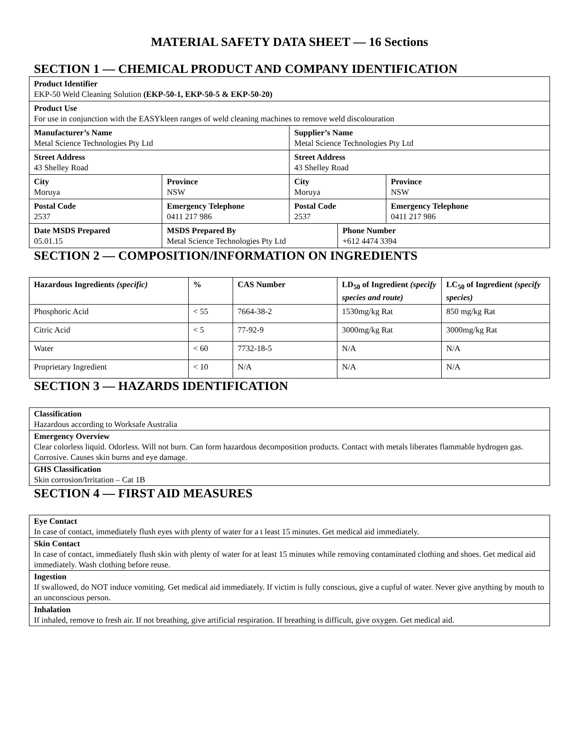MATERIAL SAFETY DATA SHEET — 16 Sections
SECTION 1 — CHEMICAL PRODUCT AND COMPANY IDENTIFICATION
| Product Identifier EKP-50 Weld Cleaning Solution (EKP-50-1, EKP-50-5 & EKP-50-20) | | | | | |
| Product Use For use in conjunction with the EASYkleen ranges of weld cleaning machines to remove weld discolouration | | | | | |
| Manufacturer’s Name Metal Science Technologies Pty Ltd | | | Supplier’s Name Metal Science Technologies Pty Ltd | | |
| Street Address 43 Shelley Road | | | Street Address 43 Shelley Road | | |
| City Moruya | | Province NSW | City Moruya | | Province NSW |
| Postal Code 2537 | Emergency Telephone 0411 217 986 | | Postal Code 2537 | | Emergency Telephone 0411 217 986 |
| Date MSDS Prepared 05.01.15 | | MSDS Prepared By Metal Science Technologies Pty Ltd | | Phone Number +612 4474 3394 | |
SECTION 2 — COMPOSITION/INFORMATION ON INGREDIENTS
| Hazardous Ingredients (specific) | % | CAS Number | LD<sub>50</sub> of Ingredient (specify species and route) | LC<sub>50</sub> of Ingredient (specify species) |
| --- | --- | --- | --- | --- |
| Phosphoric Acid | < 55 | 7664-38-2 | 1530mg/kg Rat | 850 mg/kg Rat |
| Citric Acid | < 5 | 77-92-9 | 3000mg/kg Rat | 3000mg/kg Rat |
| Water | < 60 | 7732-18-5 | N/A | N/A |
| Proprietary Ingredient | < 10 | N/A | N/A | N/A |
SECTION 3 — HAZARDS IDENTIFICATION
| Classification Hazardous according to Worksafe Australia |
| Emergency Overview Clear colorless liquid. Odorless. Will not burn. Can form hazardous decomposition products. Contact with metals liberates flammable hydrogen gas. Corrosive. Causes skin burns and eye damage. |
| GHS Classification Skin corrosion/Irritation – Cat 1B |
SECTION 4 — FIRST AID MEASURES
| Eye Contact In case of contact, immediately flush eyes with plenty of water for a t least 15 minutes. Get medical aid immediately. |
| Skin Contact In case of contact, immediately flush skin with plenty of water for at least 15 minutes while removing contaminated clothing and shoes. Get medical aid immediately. Wash clothing before reuse. |
| Ingestion If swallowed, do NOT induce vomiting. Get medical aid immediately. If victim is fully conscious, give a cupful of water. Never give anything by mouth to an unconscious person. |
| Inhalation If inhaled, remove to fresh air. If not breathing, give artificial respiration. If breathing is difficult, give oxygen. Get medical aid. |